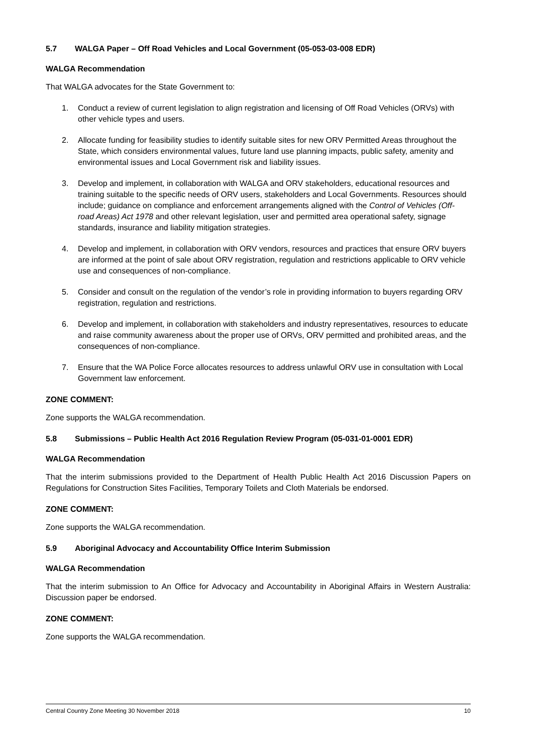5.7 WALGA Paper – Off Road Vehicles and Local Government (05-053-03-008 EDR)
WALGA Recommendation
That WALGA advocates for the State Government to:
1. Conduct a review of current legislation to align registration and licensing of Off Road Vehicles (ORVs) with other vehicle types and users.
2. Allocate funding for feasibility studies to identify suitable sites for new ORV Permitted Areas throughout the State, which considers environmental values, future land use planning impacts, public safety, amenity and environmental issues and Local Government risk and liability issues.
3. Develop and implement, in collaboration with WALGA and ORV stakeholders, educational resources and training suitable to the specific needs of ORV users, stakeholders and Local Governments. Resources should include; guidance on compliance and enforcement arrangements aligned with the Control of Vehicles (Off-road Areas) Act 1978 and other relevant legislation, user and permitted area operational safety, signage standards, insurance and liability mitigation strategies.
4. Develop and implement, in collaboration with ORV vendors, resources and practices that ensure ORV buyers are informed at the point of sale about ORV registration, regulation and restrictions applicable to ORV vehicle use and consequences of non-compliance.
5. Consider and consult on the regulation of the vendor’s role in providing information to buyers regarding ORV registration, regulation and restrictions.
6. Develop and implement, in collaboration with stakeholders and industry representatives, resources to educate and raise community awareness about the proper use of ORVs, ORV permitted and prohibited areas, and the consequences of non-compliance.
7. Ensure that the WA Police Force allocates resources to address unlawful ORV use in consultation with Local Government law enforcement.
ZONE COMMENT:
Zone supports the WALGA recommendation.
5.8 Submissions – Public Health Act 2016 Regulation Review Program (05-031-01-0001 EDR)
WALGA Recommendation
That the interim submissions provided to the Department of Health Public Health Act 2016 Discussion Papers on Regulations for Construction Sites Facilities, Temporary Toilets and Cloth Materials be endorsed.
ZONE COMMENT:
Zone supports the WALGA recommendation.
5.9 Aboriginal Advocacy and Accountability Office Interim Submission
WALGA Recommendation
That the interim submission to An Office for Advocacy and Accountability in Aboriginal Affairs in Western Australia: Discussion paper be endorsed.
ZONE COMMENT:
Zone supports the WALGA recommendation.
Central Country Zone Meeting 30 November 2018 10